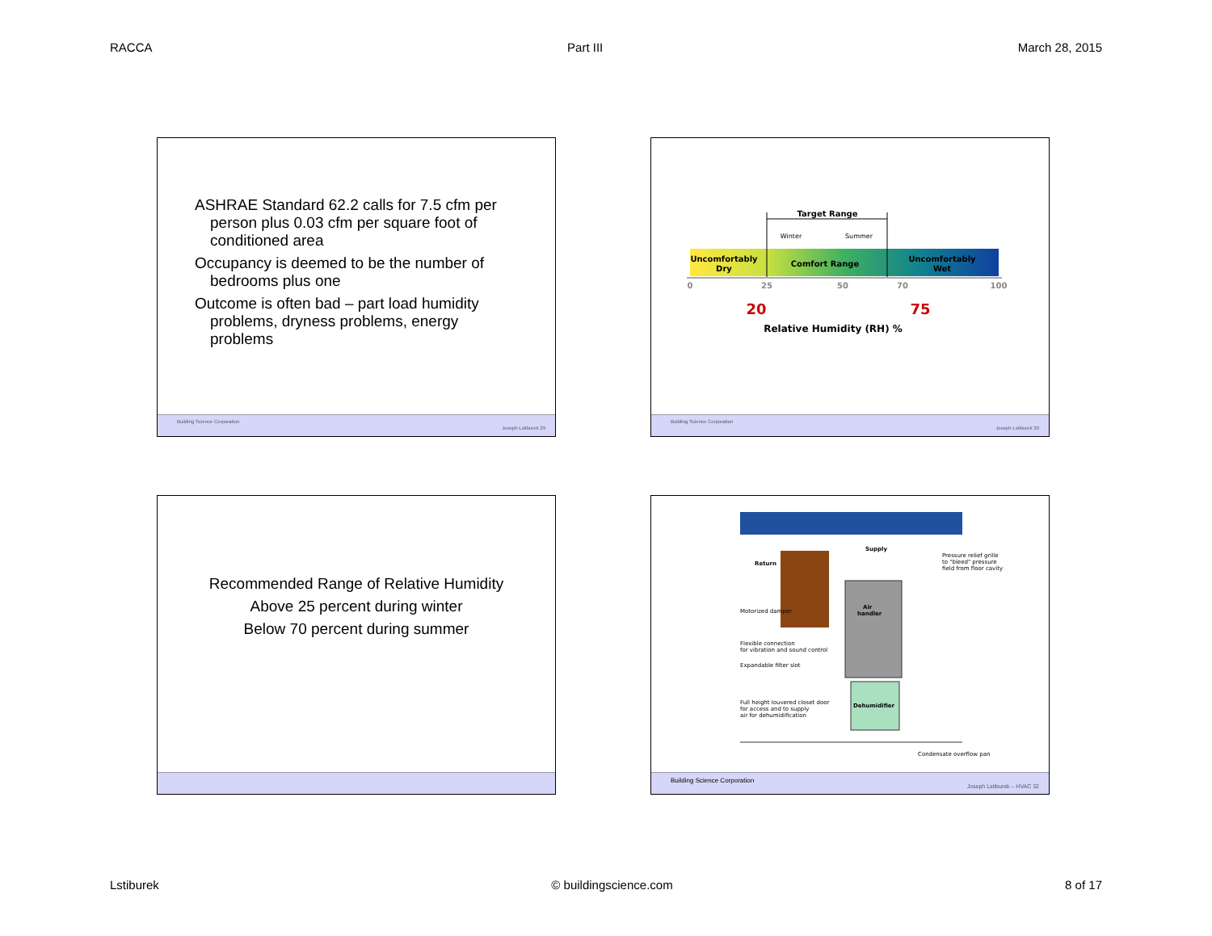RACCA Part III March 28, 2015
ASHRAE Standard 62.2 calls for 7.5 cfm per person plus 0.03 cfm per square foot of conditioned area
Occupancy is deemed to be the number of bedrooms plus one
Outcome is often bad – part load humidity problems, dryness problems, energy problems
Building Science Corporation
Joseph Lstiburek 29
Target Range
Uncomfortably
Dry
Comfort Range
Uncomfortably
Wet
0
25
50
70
100
20
75
Relative Humidity (RH) %
Winter
Summer
Building Science Corporation
Joseph Lstiburek 30
Recommended Range of Relative Humidity
Above 25 percent during winter
Below 70 percent during summer
Return
Supply
Air
handler
Dehumidifier
Motorized damper
Flexible connection
for vibration and sound control
Expandable filter slot
Full height louvered closet door
for access and to supply
air for dehumidification
Pressure relief grille
to "bleed" pressure
field from floor cavity
Condensate overflow pan
Building Science Corporation
Joseph Lstiburek – HVAC 32
Lstiburek © buildingscience.com 8 of 17